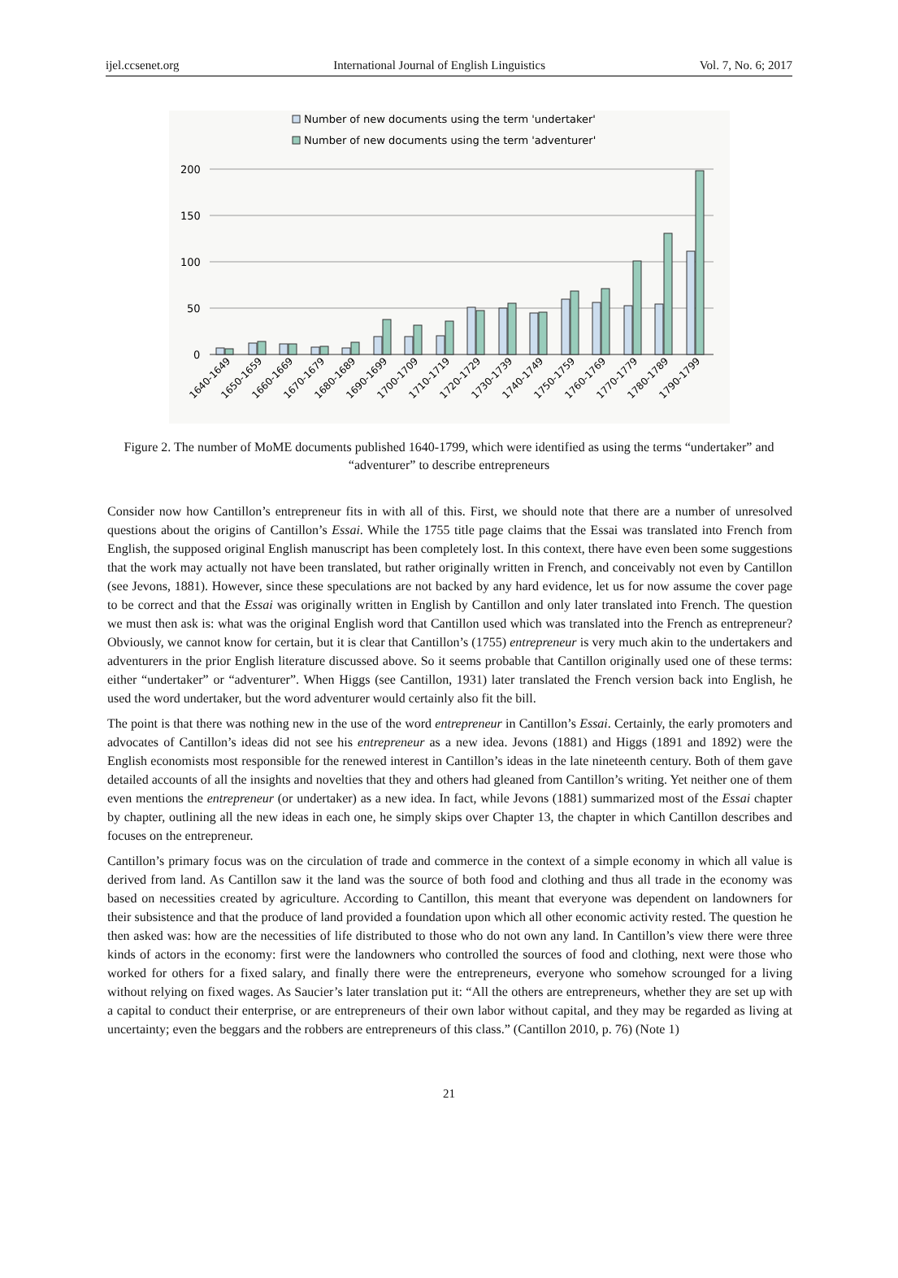ijel.ccsenet.org International Journal of English Linguistics Vol. 7, No. 6; 2017
Number of new documents using the term 'undertaker'
Number of new documents using the term 'adventurer'
200
150
100
50
0
1640-1649
1650-1659
1660-1669
1670-1679
1680-1689
1690-1699
1700-1709
1710-1719
1720-1729
1730-1739
1740-1749
1750-1759
1760-1769
1770-1779
1780-1789
1790-1799
Figure 2. The number of MoME documents published 1640-1799, which were identified as using the terms “undertaker” and “adventurer” to describe entrepreneurs
Consider now how Cantillon’s entrepreneur fits in with all of this. First, we should note that there are a number of unresolved questions about the origins of Cantillon’s Essai. While the 1755 title page claims that the Essai was translated into French from English, the supposed original English manuscript has been completely lost. In this context, there have even been some suggestions that the work may actually not have been translated, but rather originally written in French, and conceivably not even by Cantillon (see Jevons, 1881). However, since these speculations are not backed by any hard evidence, let us for now assume the cover page to be correct and that the Essai was originally written in English by Cantillon and only later translated into French. The question we must then ask is: what was the original English word that Cantillon used which was translated into the French as entrepreneur? Obviously, we cannot know for certain, but it is clear that Cantillon’s (1755) entrepreneur is very much akin to the undertakers and adventurers in the prior English literature discussed above. So it seems probable that Cantillon originally used one of these terms: either “undertaker” or “adventurer”. When Higgs (see Cantillon, 1931) later translated the French version back into English, he used the word undertaker, but the word adventurer would certainly also fit the bill.
The point is that there was nothing new in the use of the word entrepreneur in Cantillon’s Essai. Certainly, the early promoters and advocates of Cantillon’s ideas did not see his entrepreneur as a new idea. Jevons (1881) and Higgs (1891 and 1892) were the English economists most responsible for the renewed interest in Cantillon’s ideas in the late nineteenth century. Both of them gave detailed accounts of all the insights and novelties that they and others had gleaned from Cantillon’s writing. Yet neither one of them even mentions the entrepreneur (or undertaker) as a new idea. In fact, while Jevons (1881) summarized most of the Essai chapter by chapter, outlining all the new ideas in each one, he simply skips over Chapter 13, the chapter in which Cantillon describes and focuses on the entrepreneur.
Cantillon’s primary focus was on the circulation of trade and commerce in the context of a simple economy in which all value is derived from land. As Cantillon saw it the land was the source of both food and clothing and thus all trade in the economy was based on necessities created by agriculture. According to Cantillon, this meant that everyone was dependent on landowners for their subsistence and that the produce of land provided a foundation upon which all other economic activity rested. The question he then asked was: how are the necessities of life distributed to those who do not own any land. In Cantillon’s view there were three kinds of actors in the economy: first were the landowners who controlled the sources of food and clothing, next were those who worked for others for a fixed salary, and finally there were the entrepreneurs, everyone who somehow scrounged for a living without relying on fixed wages. As Saucier’s later translation put it: “All the others are entrepreneurs, whether they are set up with a capital to conduct their enterprise, or are entrepreneurs of their own labor without capital, and they may be regarded as living at uncertainty; even the beggars and the robbers are entrepreneurs of this class.” (Cantillon 2010, p. 76) (Note 1)
21